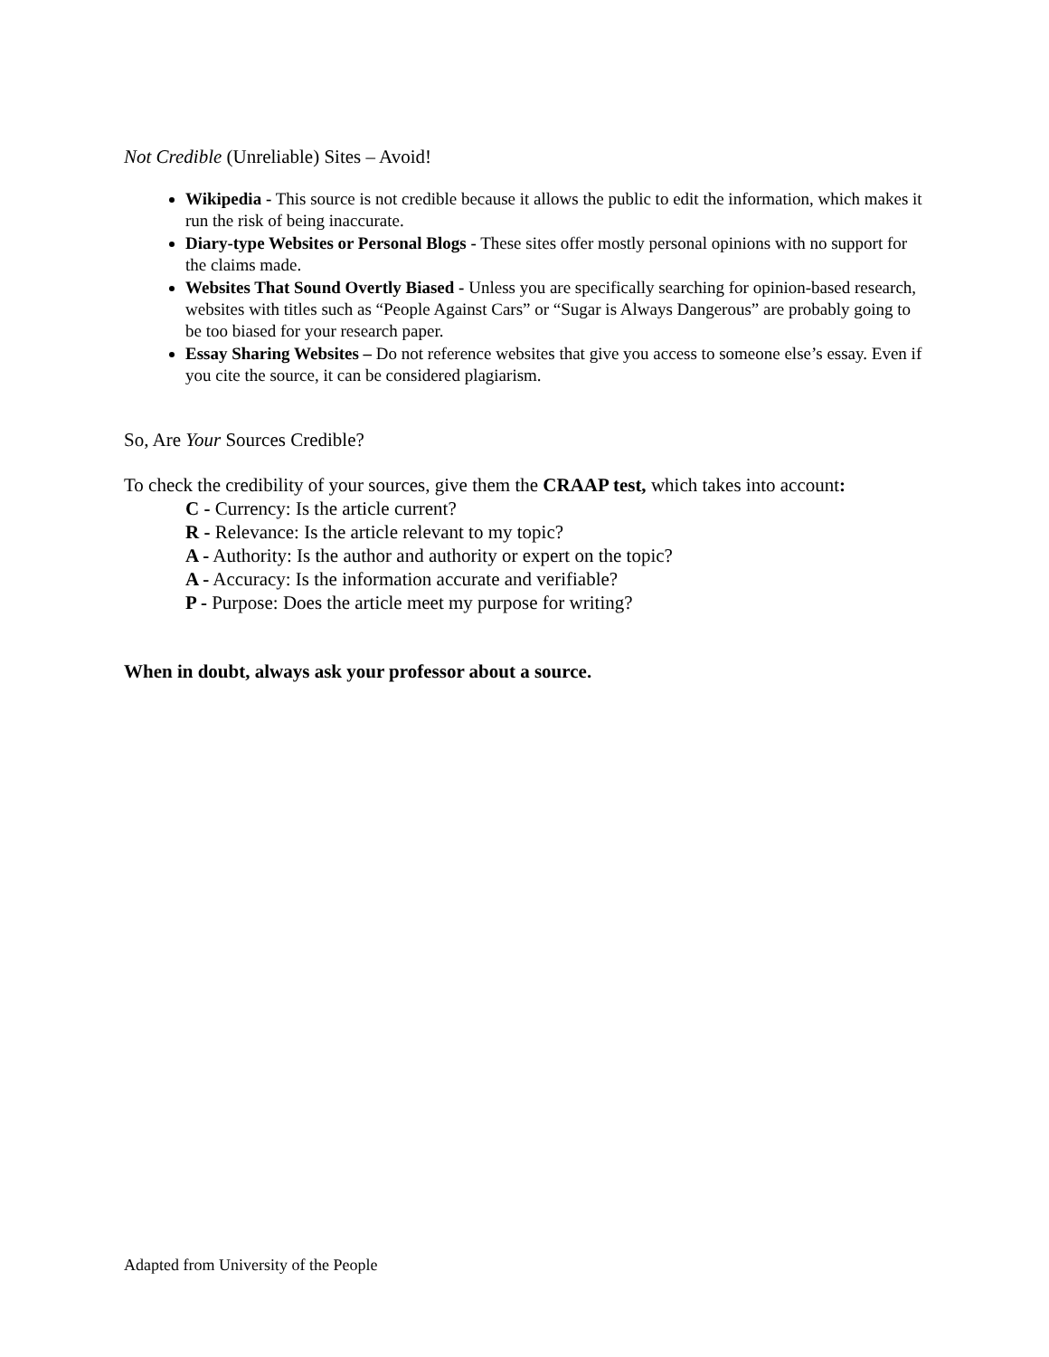Not Credible (Unreliable) Sites – Avoid!
Wikipedia - This source is not credible because it allows the public to edit the information, which makes it run the risk of being inaccurate.
Diary-type Websites or Personal Blogs - These sites offer mostly personal opinions with no support for the claims made.
Websites That Sound Overtly Biased - Unless you are specifically searching for opinion-based research, websites with titles such as “People Against Cars” or “Sugar is Always Dangerous” are probably going to be too biased for your research paper.
Essay Sharing Websites – Do not reference websites that give you access to someone else’s essay. Even if you cite the source, it can be considered plagiarism.
So, Are Your Sources Credible?
To check the credibility of your sources, give them the CRAAP test, which takes into account:
C - Currency: Is the article current?
R - Relevance: Is the article relevant to my topic?
A - Authority: Is the author and authority or expert on the topic?
A - Accuracy: Is the information accurate and verifiable?
P - Purpose: Does the article meet my purpose for writing?
When in doubt, always ask your professor about a source.
Adapted from University of the People